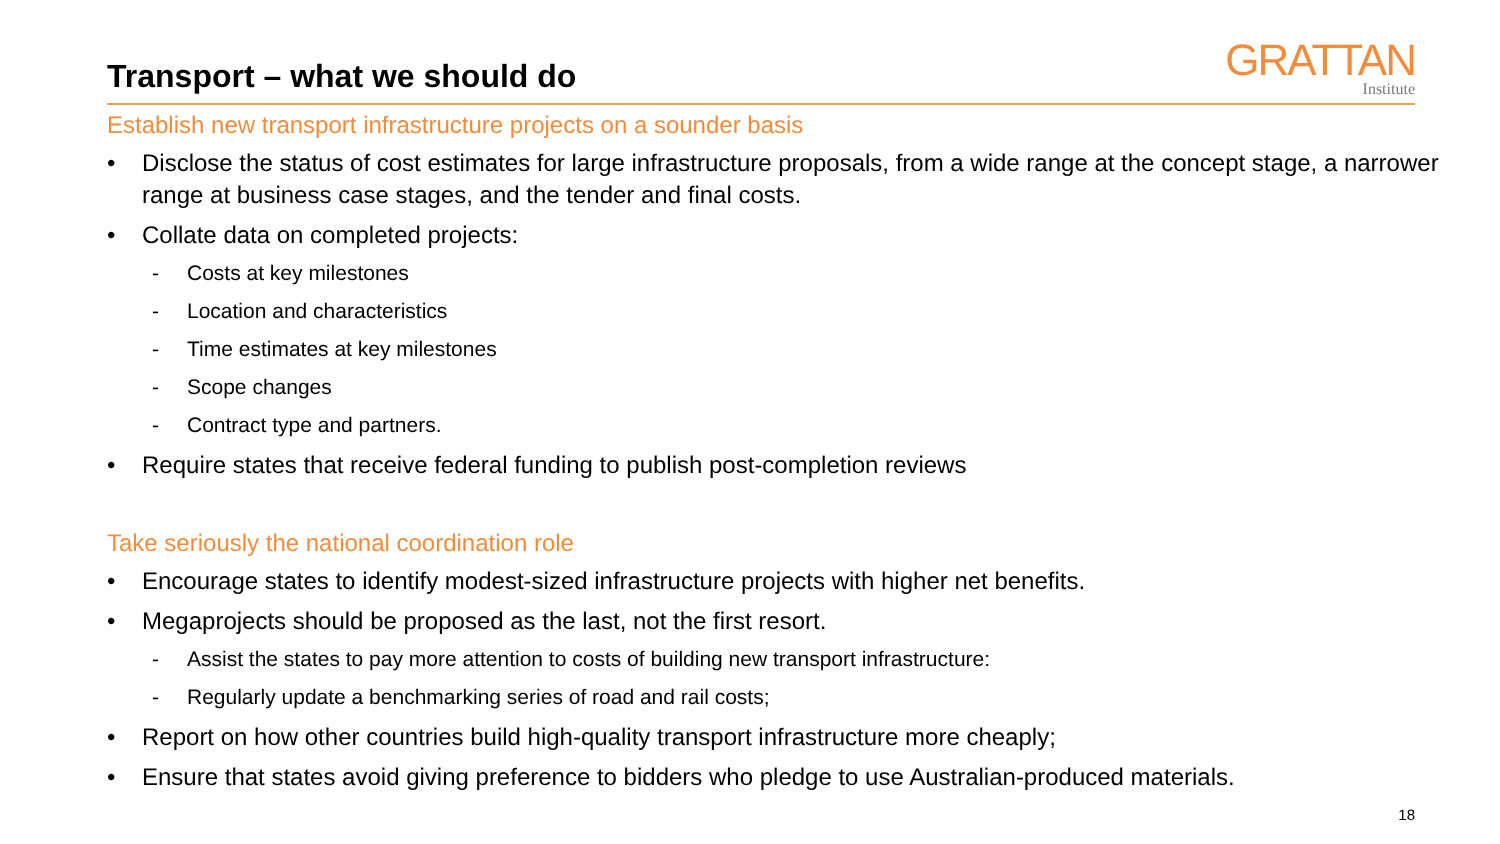Transport – what we should do
GRATTAN
Institute
Establish new transport infrastructure projects on a sounder basis
• Disclose the status of cost estimates for large infrastructure proposals, from a wide range at the concept stage, a narrower range at business case stages, and the tender and final costs.
• Collate data on completed projects:
- Costs at key milestones
- Location and characteristics
- Time estimates at key milestones
- Scope changes
- Contract type and partners.
• Require states that receive federal funding to publish post-completion reviews
Take seriously the national coordination role
• Encourage states to identify modest-sized infrastructure projects with higher net benefits.
• Megaprojects should be proposed as the last, not the first resort.
- Assist the states to pay more attention to costs of building new transport infrastructure:
- Regularly update a benchmarking series of road and rail costs;
• Report on how other countries build high-quality transport infrastructure more cheaply;
• Ensure that states avoid giving preference to bidders who pledge to use Australian-produced materials.
18